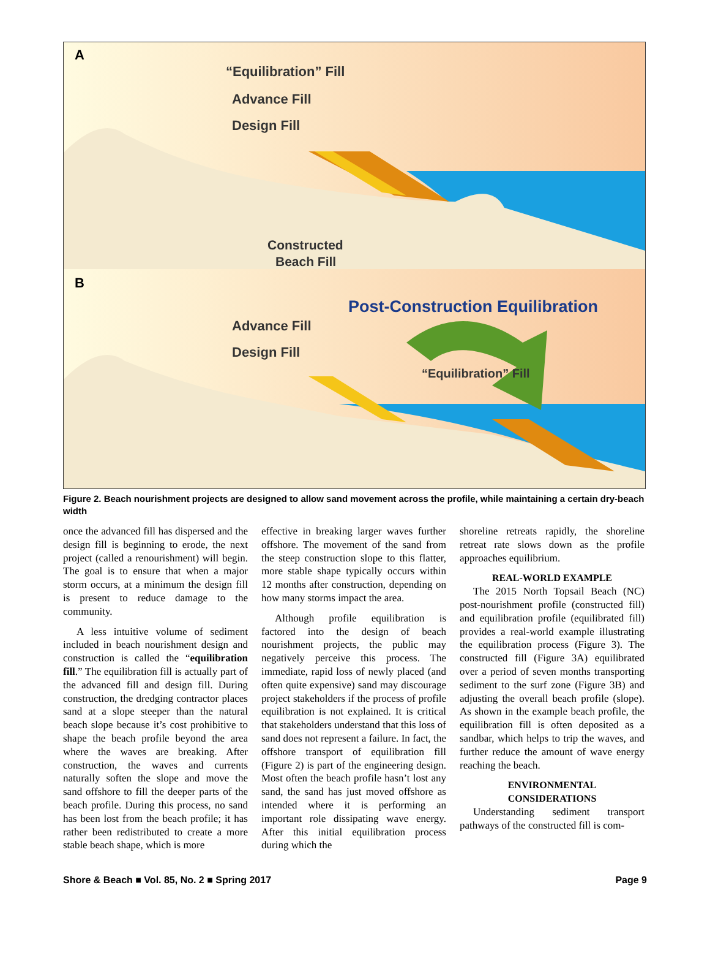A
“Equilibration” Fill
Advance Fill
Design Fill
Constructed
Beach Fill
B
Post-Construction Equilibration
Advance Fill
Design Fill
“Equilibration” Fill
Figure 2. Beach nourishment projects are designed to allow sand movement across the profile, while maintaining a certain dry-beach width
once the advanced fill has dispersed and the design fill is beginning to erode, the next project (called a renourishment) will begin. The goal is to ensure that when a major storm occurs, at a minimum the design fill is present to reduce damage to the community.
A less intuitive volume of sediment included in beach nourishment design and construction is called the “equilibration fill.” The equilibration fill is actually part of the advanced fill and design fill. During construction, the dredging contractor places sand at a slope steeper than the natural beach slope because it’s cost prohibitive to shape the beach profile beyond the area where the waves are breaking. After construction, the waves and currents naturally soften the slope and move the sand offshore to fill the deeper parts of the beach profile. During this process, no sand has been lost from the beach profile; it has rather been redistributed to create a more stable beach shape, which is more
effective in breaking larger waves further offshore. The movement of the sand from the steep construction slope to this flatter, more stable shape typically occurs within 12 months after construction, depending on how many storms impact the area.
Although profile equilibration is factored into the design of beach nourishment projects, the public may negatively perceive this process. The immediate, rapid loss of newly placed (and often quite expensive) sand may discourage project stakeholders if the process of profile equilibration is not explained. It is critical that stakeholders understand that this loss of sand does not represent a failure. In fact, the offshore transport of equilibration fill (Figure 2) is part of the engineering design. Most often the beach profile hasn’t lost any sand, the sand has just moved offshore as intended where it is performing an important role dissipating wave energy. After this initial equilibration process during which the
shoreline retreats rapidly, the shoreline retreat rate slows down as the profile approaches equilibrium.
REAL-WORLD EXAMPLE
The 2015 North Topsail Beach (NC) post-nourishment profile (constructed fill) and equilibration profile (equilibrated fill) provides a real-world example illustrating the equilibration process (Figure 3). The constructed fill (Figure 3A) equilibrated over a period of seven months transporting sediment to the surf zone (Figure 3B) and adjusting the overall beach profile (slope). As shown in the example beach profile, the equilibration fill is often deposited as a sandbar, which helps to trip the waves, and further reduce the amount of wave energy reaching the beach.
ENVIRONMENTAL
CONSIDERATIONS
Understanding sediment transport pathways of the constructed fill is com-
Shore & Beach ■ Vol. 85, No. 2 ■ Spring 2017 Page 9